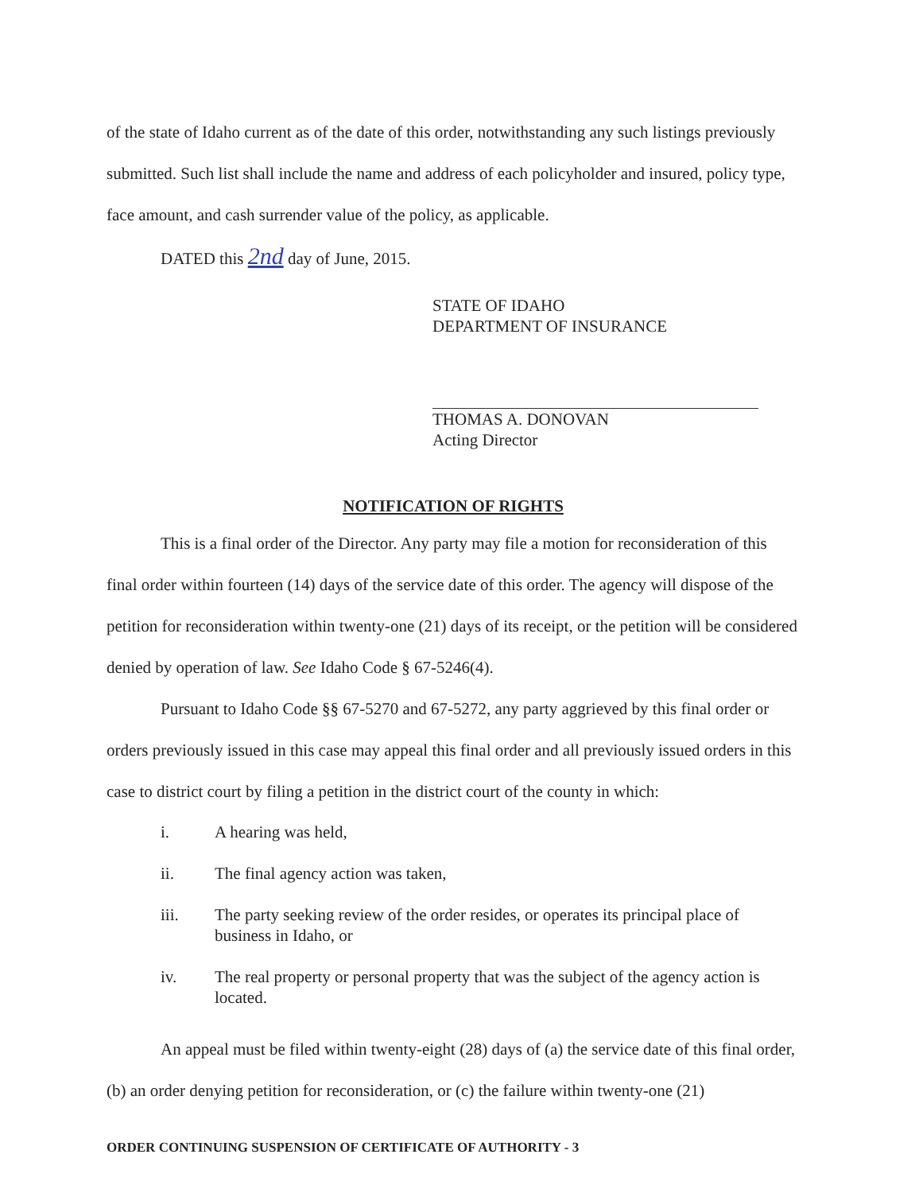of the state of Idaho current as of the date of this order, notwithstanding any such listings previously submitted. Such list shall include the name and address of each policyholder and insured, policy type, face amount, and cash surrender value of the policy, as applicable.
DATED this 2nd day of June, 2015.
STATE OF IDAHO
DEPARTMENT OF INSURANCE
THOMAS A. DONOVAN
Acting Director
NOTIFICATION OF RIGHTS
This is a final order of the Director. Any party may file a motion for reconsideration of this final order within fourteen (14) days of the service date of this order. The agency will dispose of the petition for reconsideration within twenty-one (21) days of its receipt, or the petition will be considered denied by operation of law. See Idaho Code § 67-5246(4).
Pursuant to Idaho Code §§ 67-5270 and 67-5272, any party aggrieved by this final order or orders previously issued in this case may appeal this final order and all previously issued orders in this case to district court by filing a petition in the district court of the county in which:
i. A hearing was held,
ii. The final agency action was taken,
iii. The party seeking review of the order resides, or operates its principal place of business in Idaho, or
iv. The real property or personal property that was the subject of the agency action is located.
An appeal must be filed within twenty-eight (28) days of (a) the service date of this final order, (b) an order denying petition for reconsideration, or (c) the failure within twenty-one (21)
ORDER CONTINUING SUSPENSION OF CERTIFICATE OF AUTHORITY - 3